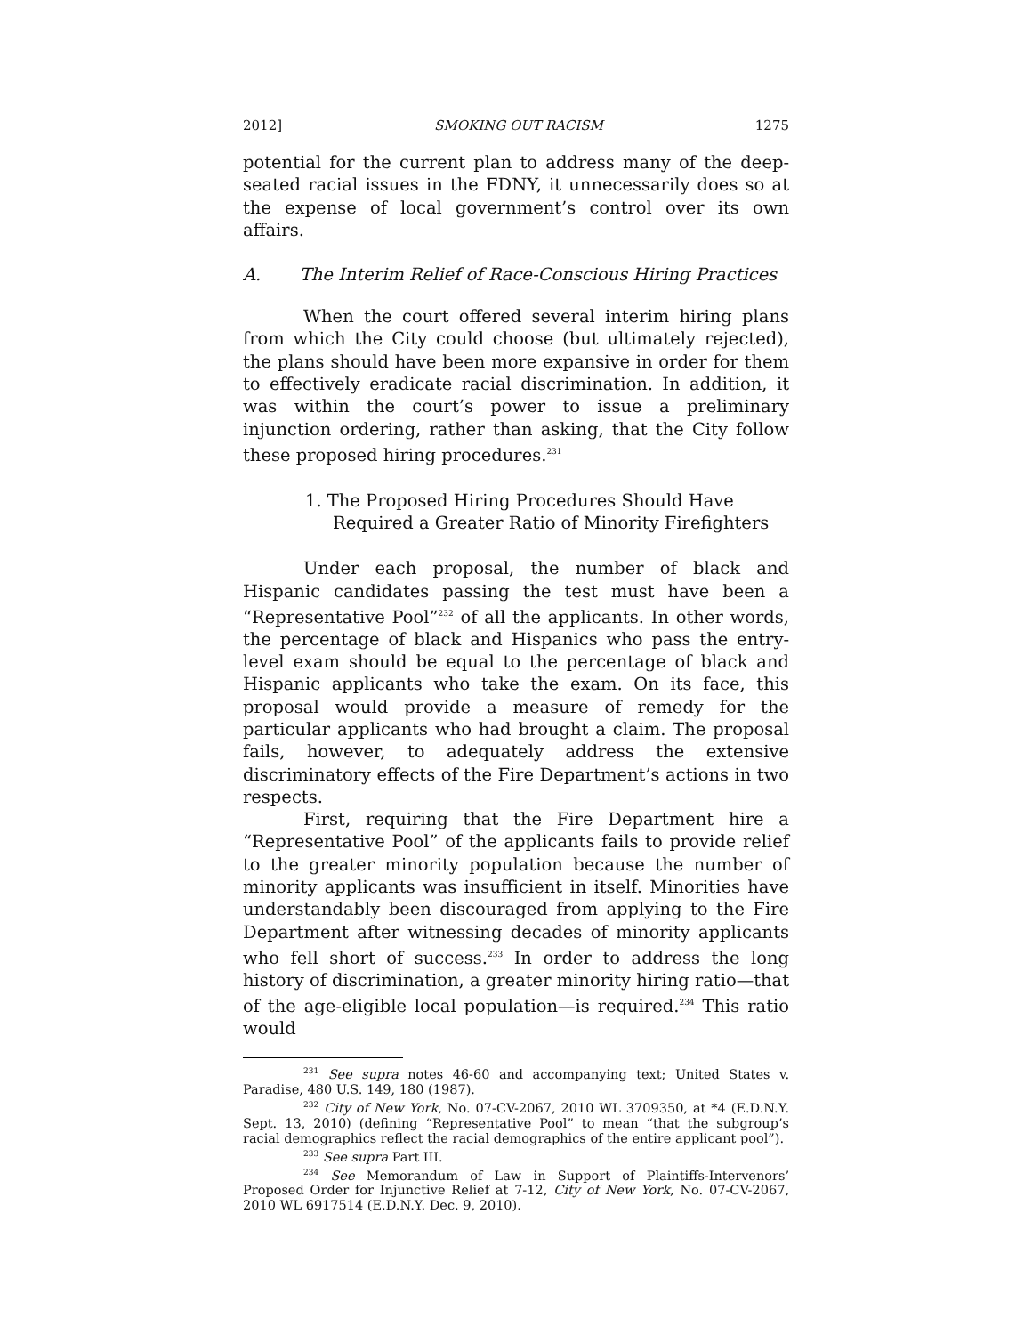2012] SMOKING OUT RACISM 1275
potential for the current plan to address many of the deep-seated racial issues in the FDNY, it unnecessarily does so at the expense of local government’s control over its own affairs.
A. The Interim Relief of Race-Conscious Hiring Practices
When the court offered several interim hiring plans from which the City could choose (but ultimately rejected), the plans should have been more expansive in order for them to effectively eradicate racial discrimination. In addition, it was within the court’s power to issue a preliminary injunction ordering, rather than asking, that the City follow these proposed hiring procedures.<sup>231</sup>
1. The Proposed Hiring Procedures Should Have
Required a Greater Ratio of Minority Firefighters
Under each proposal, the number of black and Hispanic candidates passing the test must have been a “Representative Pool”<sup>232</sup> of all the applicants. In other words, the percentage of black and Hispanics who pass the entry-level exam should be equal to the percentage of black and Hispanic applicants who take the exam. On its face, this proposal would provide a measure of remedy for the particular applicants who had brought a claim. The proposal fails, however, to adequately address the extensive discriminatory effects of the Fire Department’s actions in two respects.
First, requiring that the Fire Department hire a “Representative Pool” of the applicants fails to provide relief to the greater minority population because the number of minority applicants was insufficient in itself. Minorities have understandably been discouraged from applying to the Fire Department after witnessing decades of minority applicants who fell short of success.<sup>233</sup> In order to address the long history of discrimination, a greater minority hiring ratio—that of the age-eligible local population—is required.<sup>234</sup> This ratio would
<sup>231</sup> See supra notes 46-60 and accompanying text; United States v. Paradise, 480 U.S. 149, 180 (1987).
<sup>232</sup> City of New York, No. 07-CV-2067, 2010 WL 3709350, at *4 (E.D.N.Y. Sept. 13, 2010) (defining “Representative Pool” to mean “that the subgroup’s racial demographics reflect the racial demographics of the entire applicant pool”).
<sup>233</sup> See supra Part III.
<sup>234</sup> See Memorandum of Law in Support of Plaintiffs-Intervenors’ Proposed Order for Injunctive Relief at 7-12, City of New York, No. 07-CV-2067, 2010 WL 6917514 (E.D.N.Y. Dec. 9, 2010).